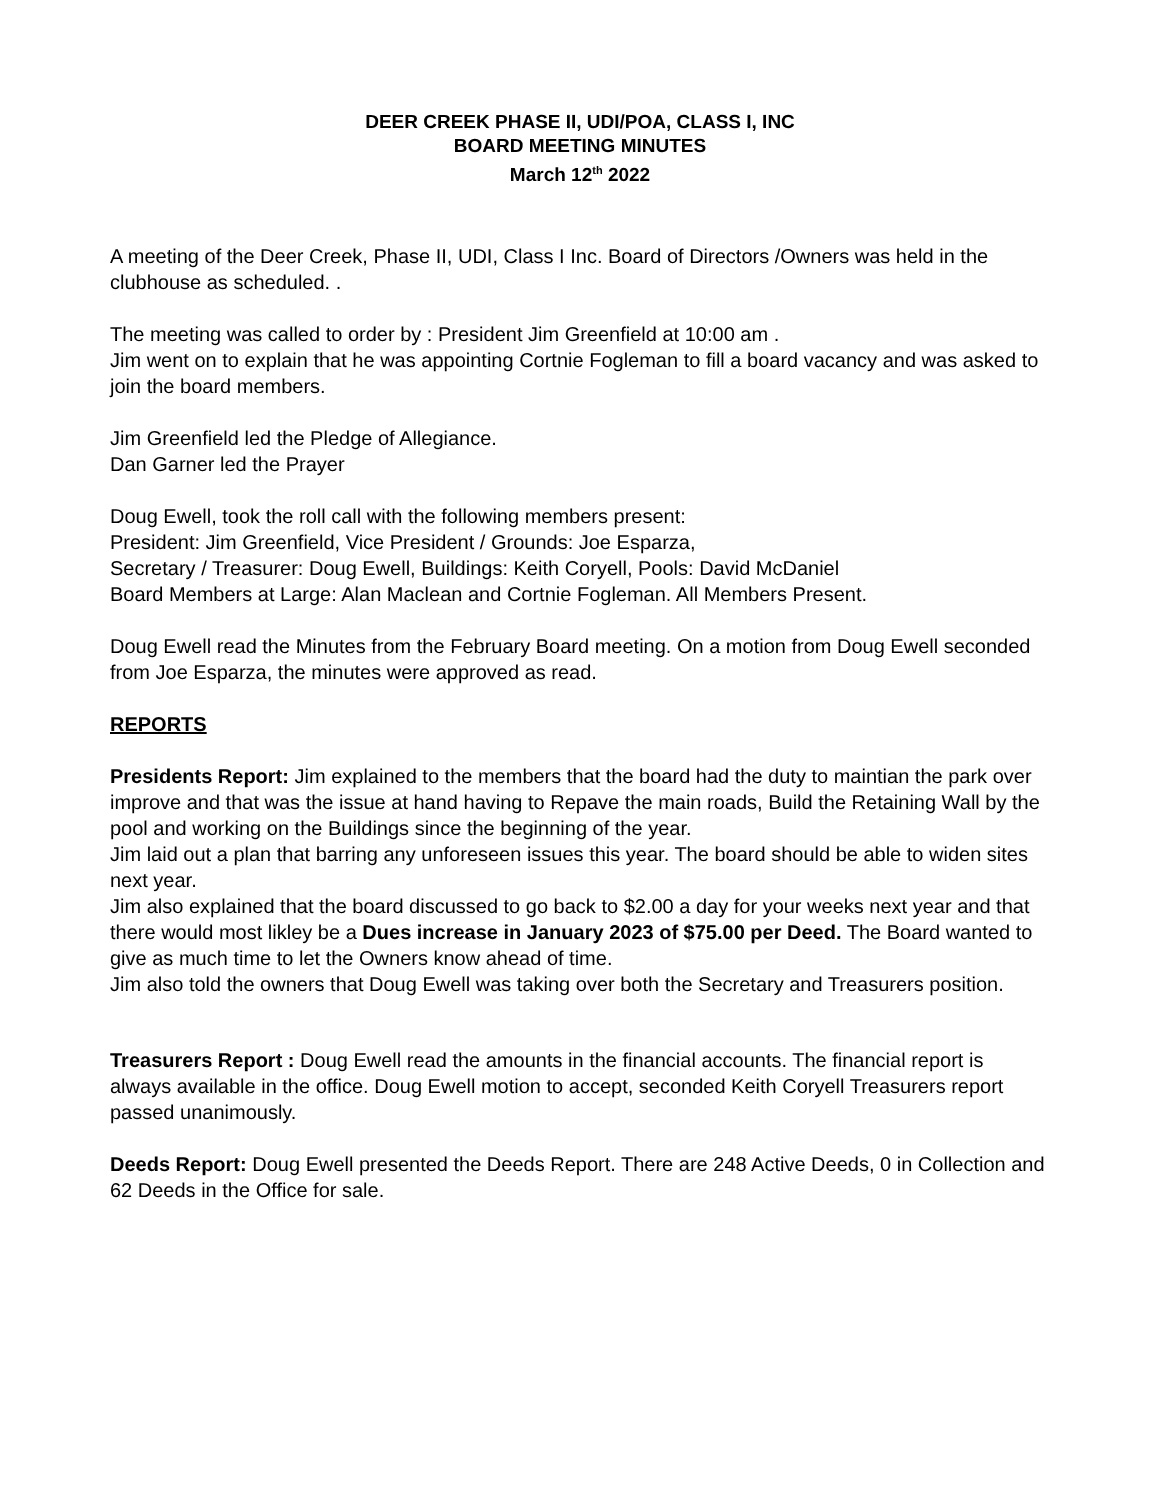DEER CREEK PHASE II, UDI/POA, CLASS I, INC
BOARD MEETING MINUTES
March 12<sup>th</sup> 2022
A meeting of the Deer Creek, Phase II, UDI, Class I Inc. Board of Directors /Owners was held in the clubhouse as scheduled. .
The meeting was called to order by : President Jim Greenfield at 10:00 am .
Jim went on to explain that he was appointing Cortnie Fogleman to fill a board vacancy and was asked to join the board members.
Jim Greenfield led the Pledge of Allegiance.
Dan Garner led the Prayer
Doug Ewell, took the roll call with the following members present:
President: Jim Greenfield, Vice President / Grounds: Joe Esparza,
Secretary / Treasurer: Doug Ewell, Buildings: Keith Coryell, Pools: David McDaniel
Board Members at Large: Alan Maclean and Cortnie Fogleman. All Members Present.
Doug Ewell read the Minutes from the February Board meeting. On a motion from Doug Ewell seconded from Joe Esparza, the minutes were approved as read.
REPORTS
Presidents Report: Jim explained to the members that the board had the duty to maintian the park over improve and that was the issue at hand having to Repave the main roads, Build the Retaining Wall by the pool and working on the Buildings since the beginning of the year.
Jim laid out a plan that barring any unforeseen issues this year. The board should be able to widen sites next year.
Jim also explained that the board discussed to go back to $2.00 a day for your weeks next year and that there would most likley be a Dues increase in January 2023 of $75.00 per Deed. The Board wanted to give as much time to let the Owners know ahead of time.
Jim also told the owners that Doug Ewell was taking over both the Secretary and Treasurers position.
Treasurers Report : Doug Ewell read the amounts in the financial accounts. The financial report is always available in the office. Doug Ewell motion to accept, seconded Keith Coryell Treasurers report passed unanimously.
Deeds Report: Doug Ewell presented the Deeds Report. There are 248 Active Deeds, 0 in Collection and 62 Deeds in the Office for sale.